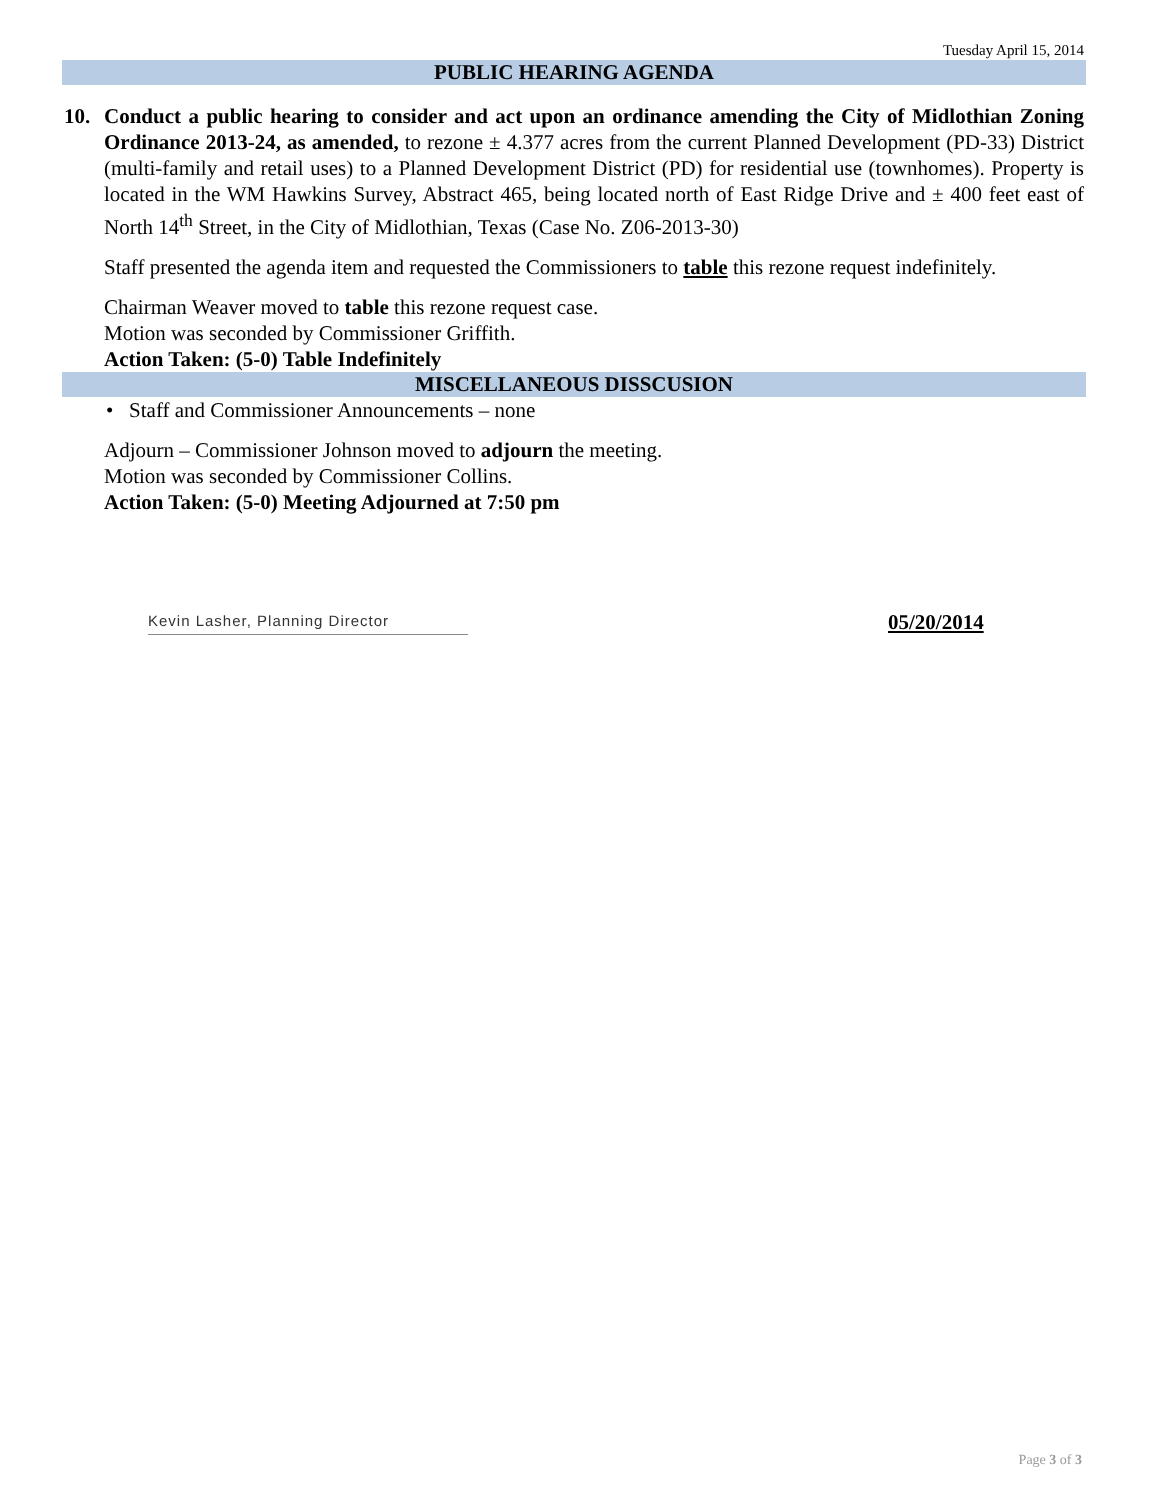Tuesday April 15, 2014
PUBLIC HEARING AGENDA
10. Conduct a public hearing to consider and act upon an ordinance amending the City of Midlothian Zoning Ordinance 2013-24, as amended, to rezone ± 4.377 acres from the current Planned Development (PD-33) District (multi-family and retail uses) to a Planned Development District (PD) for residential use (townhomes). Property is located in the WM Hawkins Survey, Abstract 465, being located north of East Ridge Drive and ± 400 feet east of North 14<sup>th</sup> Street, in the City of Midlothian, Texas (Case No. Z06-2013-30)
Staff presented the agenda item and requested the Commissioners to table this rezone request indefinitely.
Chairman Weaver moved to table this rezone request case.
Motion was seconded by Commissioner Griffith.
Action Taken: (5-0) Table Indefinitely
MISCELLANEOUS DISSCUSION
• Staff and Commissioner Announcements – none
Adjourn – Commissioner Johnson moved to adjourn the meeting.
Motion was seconded by Commissioner Collins.
Action Taken: (5-0) Meeting Adjourned at 7:50 pm
Kevin Lasher, Planning Director
05/20/2014
Page 3 of 3